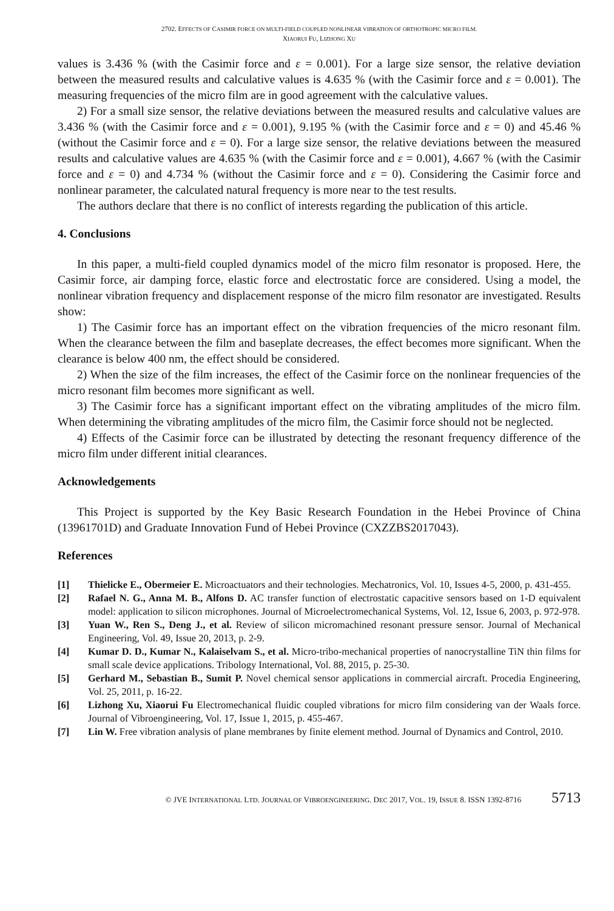2702. EFFECTS OF CASIMIR FORCE ON MULTI-FIELD COUPLED NONLINEAR VIBRATION OF ORTHOTROPIC MICRO FILM.
XIAORUI FU, LIZHONG XU
values is 3.436 % (with the Casimir force and ε = 0.001). For a large size sensor, the relative deviation between the measured results and calculative values is 4.635 % (with the Casimir force and ε = 0.001). The measuring frequencies of the micro film are in good agreement with the calculative values.
2) For a small size sensor, the relative deviations between the measured results and calculative values are 3.436 % (with the Casimir force and ε = 0.001), 9.195 % (with the Casimir force and ε = 0) and 45.46 % (without the Casimir force and ε = 0). For a large size sensor, the relative deviations between the measured results and calculative values are 4.635 % (with the Casimir force and ε = 0.001), 4.667 % (with the Casimir force and ε = 0) and 4.734 % (without the Casimir force and ε = 0). Considering the Casimir force and nonlinear parameter, the calculated natural frequency is more near to the test results.
The authors declare that there is no conflict of interests regarding the publication of this article.
4. Conclusions
In this paper, a multi-field coupled dynamics model of the micro film resonator is proposed. Here, the Casimir force, air damping force, elastic force and electrostatic force are considered. Using a model, the nonlinear vibration frequency and displacement response of the micro film resonator are investigated. Results show:
1) The Casimir force has an important effect on the vibration frequencies of the micro resonant film. When the clearance between the film and baseplate decreases, the effect becomes more significant. When the clearance is below 400 nm, the effect should be considered.
2) When the size of the film increases, the effect of the Casimir force on the nonlinear frequencies of the micro resonant film becomes more significant as well.
3) The Casimir force has a significant important effect on the vibrating amplitudes of the micro film. When determining the vibrating amplitudes of the micro film, the Casimir force should not be neglected.
4) Effects of the Casimir force can be illustrated by detecting the resonant frequency difference of the micro film under different initial clearances.
Acknowledgements
This Project is supported by the Key Basic Research Foundation in the Hebei Province of China (13961701D) and Graduate Innovation Fund of Hebei Province (CXZZBS2017043).
References
[1] Thielicke E., Obermeier E. Microactuators and their technologies. Mechatronics, Vol. 10, Issues 4-5, 2000, p. 431-455.
[2] Rafael N. G., Anna M. B., Alfons D. AC transfer function of electrostatic capacitive sensors based on 1-D equivalent model: application to silicon microphones. Journal of Microelectromechanical Systems, Vol. 12, Issue 6, 2003, p. 972-978.
[3] Yuan W., Ren S., Deng J., et al. Review of silicon micromachined resonant pressure sensor. Journal of Mechanical Engineering, Vol. 49, Issue 20, 2013, p. 2-9.
[4] Kumar D. D., Kumar N., Kalaiselvam S., et al. Micro-tribo-mechanical properties of nanocrystalline TiN thin films for small scale device applications. Tribology International, Vol. 88, 2015, p. 25-30.
[5] Gerhard M., Sebastian B., Sumit P. Novel chemical sensor applications in commercial aircraft. Procedia Engineering, Vol. 25, 2011, p. 16-22.
[6] Lizhong Xu, Xiaorui Fu Electromechanical fluidic coupled vibrations for micro film considering van der Waals force. Journal of Vibroengineering, Vol. 17, Issue 1, 2015, p. 455-467.
[7] Lin W. Free vibration analysis of plane membranes by finite element method. Journal of Dynamics and Control, 2010.
© JVE INTERNATIONAL LTD. JOURNAL OF VIBROENGINEERING. DEC 2017, VOL. 19, ISSUE 8. ISSN 1392-8716 5713